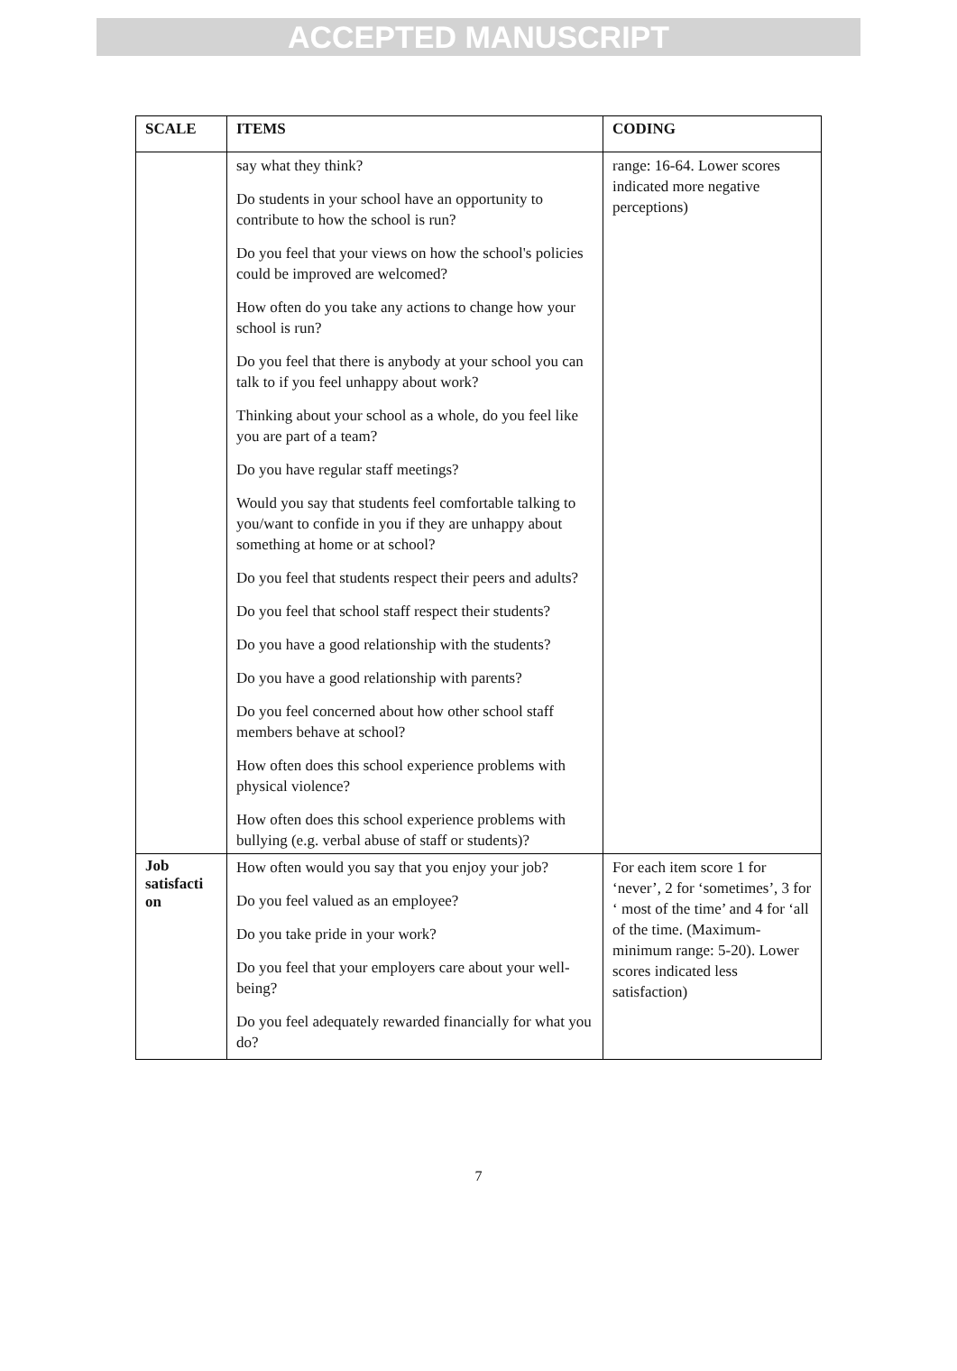ACCEPTED MANUSCRIPT
| SCALE | ITEMS | CODING |
| --- | --- | --- |
| | say what they think? Do students in your school have an opportunity to contribute to how the school is run? Do you feel that your views on how the school's policies could be improved are welcomed? How often do you take any actions to change how your school is run? Do you feel that there is anybody at your school you can talk to if you feel unhappy about work? Thinking about your school as a whole, do you feel like you are part of a team? Do you have regular staff meetings? Would you say that students feel comfortable talking to you/want to confide in you if they are unhappy about something at home or at school? Do you feel that students respect their peers and adults? Do you feel that school staff respect their students? Do you have a good relationship with the students? Do you have a good relationship with parents? Do you feel concerned about how other school staff members behave at school? How often does this school experience problems with physical violence? How often does this school experience problems with bullying (e.g. verbal abuse of staff or students)? | range: 16-64. Lower scores indicated more negative perceptions) |
| Job satisfacti on | How often would you say that you enjoy your job? Do you feel valued as an employee? Do you take pride in your work? Do you feel that your employers care about your well-being? Do you feel adequately rewarded financially for what you do? | For each item score 1 for ‘never’, 2 for ‘sometimes’, 3 for ‘ most of the time’ and 4 for ‘all of the time. (Maximum-minimum range: 5-20). Lower scores indicated less satisfaction) |
7